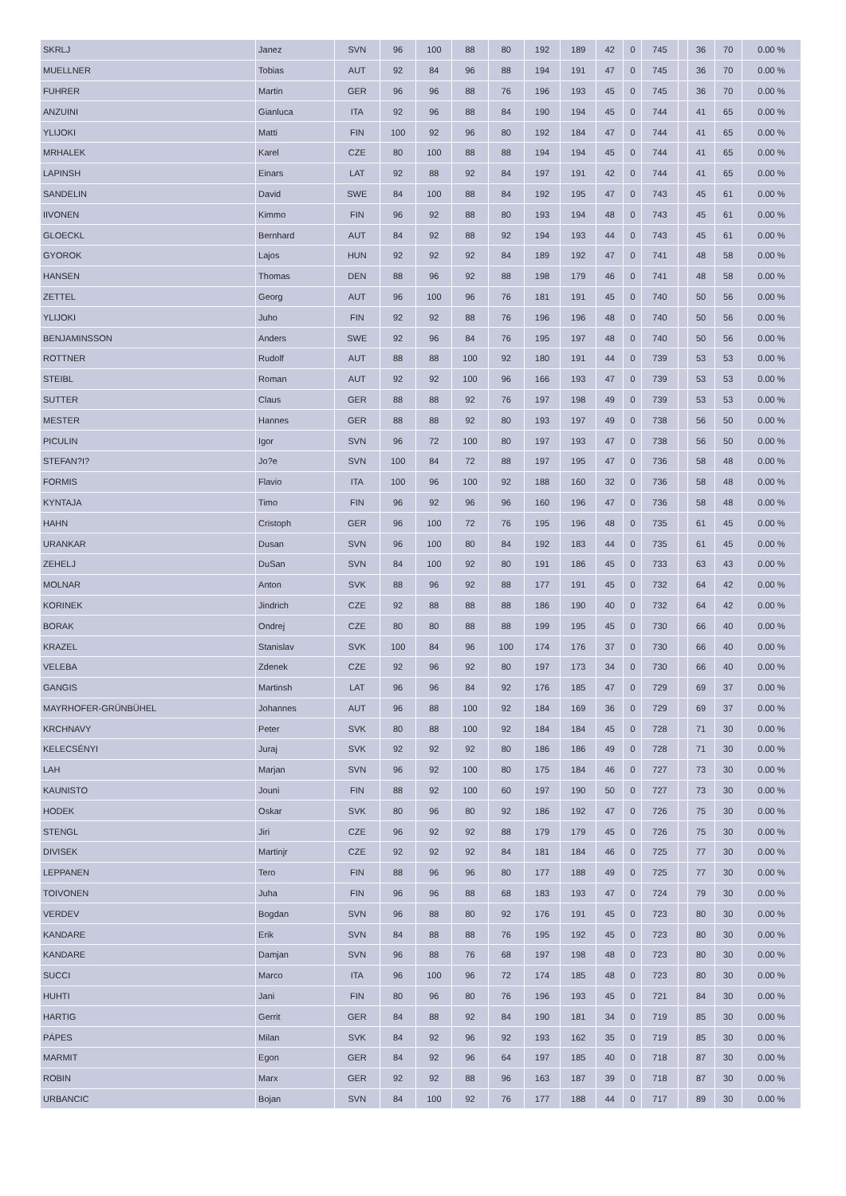| SKRLJ | Janez | SVN | 96 | 100 | 88 | 80 | 192 | 189 | 42 | 0 | 745 | | 36 | 70 | 0.00 % |
| MUELLNER | Tobias | AUT | 92 | 84 | 96 | 88 | 194 | 191 | 47 | 0 | 745 | | 36 | 70 | 0.00 % |
| FUHRER | Martin | GER | 96 | 96 | 88 | 76 | 196 | 193 | 45 | 0 | 745 | | 36 | 70 | 0.00 % |
| ANZUINI | Gianluca | ITA | 92 | 96 | 88 | 84 | 190 | 194 | 45 | 0 | 744 | | 41 | 65 | 0.00 % |
| YLIJOKI | Matti | FIN | 100 | 92 | 96 | 80 | 192 | 184 | 47 | 0 | 744 | | 41 | 65 | 0.00 % |
| MRHALEK | Karel | CZE | 80 | 100 | 88 | 88 | 194 | 194 | 45 | 0 | 744 | | 41 | 65 | 0.00 % |
| LAPINSH | Einars | LAT | 92 | 88 | 92 | 84 | 197 | 191 | 42 | 0 | 744 | | 41 | 65 | 0.00 % |
| SANDELIN | David | SWE | 84 | 100 | 88 | 84 | 192 | 195 | 47 | 0 | 743 | | 45 | 61 | 0.00 % |
| IIVONEN | Kimmo | FIN | 96 | 92 | 88 | 80 | 193 | 194 | 48 | 0 | 743 | | 45 | 61 | 0.00 % |
| GLOECKL | Bernhard | AUT | 84 | 92 | 88 | 92 | 194 | 193 | 44 | 0 | 743 | | 45 | 61 | 0.00 % |
| GYOROK | Lajos | HUN | 92 | 92 | 92 | 84 | 189 | 192 | 47 | 0 | 741 | | 48 | 58 | 0.00 % |
| HANSEN | Thomas | DEN | 88 | 96 | 92 | 88 | 198 | 179 | 46 | 0 | 741 | | 48 | 58 | 0.00 % |
| ZETTEL | Georg | AUT | 96 | 100 | 96 | 76 | 181 | 191 | 45 | 0 | 740 | | 50 | 56 | 0.00 % |
| YLIJOKI | Juho | FIN | 92 | 92 | 88 | 76 | 196 | 196 | 48 | 0 | 740 | | 50 | 56 | 0.00 % |
| BENJAMINSSON | Anders | SWE | 92 | 96 | 84 | 76 | 195 | 197 | 48 | 0 | 740 | | 50 | 56 | 0.00 % |
| ROTTNER | Rudolf | AUT | 88 | 88 | 100 | 92 | 180 | 191 | 44 | 0 | 739 | | 53 | 53 | 0.00 % |
| STEIBL | Roman | AUT | 92 | 92 | 100 | 96 | 166 | 193 | 47 | 0 | 739 | | 53 | 53 | 0.00 % |
| SUTTER | Claus | GER | 88 | 88 | 92 | 76 | 197 | 198 | 49 | 0 | 739 | | 53 | 53 | 0.00 % |
| MESTER | Hannes | GER | 88 | 88 | 92 | 80 | 193 | 197 | 49 | 0 | 738 | | 56 | 50 | 0.00 % |
| PICULIN | Igor | SVN | 96 | 72 | 100 | 80 | 197 | 193 | 47 | 0 | 738 | | 56 | 50 | 0.00 % |
| STEFAN?I? | Jo?e | SVN | 100 | 84 | 72 | 88 | 197 | 195 | 47 | 0 | 736 | | 58 | 48 | 0.00 % |
| FORMIS | Flavio | ITA | 100 | 96 | 100 | 92 | 188 | 160 | 32 | 0 | 736 | | 58 | 48 | 0.00 % |
| KYNTAJA | Timo | FIN | 96 | 92 | 96 | 96 | 160 | 196 | 47 | 0 | 736 | | 58 | 48 | 0.00 % |
| HAHN | Cristoph | GER | 96 | 100 | 72 | 76 | 195 | 196 | 48 | 0 | 735 | | 61 | 45 | 0.00 % |
| URANKAR | Dusan | SVN | 96 | 100 | 80 | 84 | 192 | 183 | 44 | 0 | 735 | | 61 | 45 | 0.00 % |
| ZEHELJ | DuSan | SVN | 84 | 100 | 92 | 80 | 191 | 186 | 45 | 0 | 733 | | 63 | 43 | 0.00 % |
| MOLNAR | Anton | SVK | 88 | 96 | 92 | 88 | 177 | 191 | 45 | 0 | 732 | | 64 | 42 | 0.00 % |
| KORINEK | Jindrich | CZE | 92 | 88 | 88 | 88 | 186 | 190 | 40 | 0 | 732 | | 64 | 42 | 0.00 % |
| BORAK | Ondrej | CZE | 80 | 80 | 88 | 88 | 199 | 195 | 45 | 0 | 730 | | 66 | 40 | 0.00 % |
| KRAZEL | Stanislav | SVK | 100 | 84 | 96 | 100 | 174 | 176 | 37 | 0 | 730 | | 66 | 40 | 0.00 % |
| VELEBA | Zdenek | CZE | 92 | 96 | 92 | 80 | 197 | 173 | 34 | 0 | 730 | | 66 | 40 | 0.00 % |
| GANGIS | Martinsh | LAT | 96 | 96 | 84 | 92 | 176 | 185 | 47 | 0 | 729 | | 69 | 37 | 0.00 % |
| MAYRHOFER-GRÜNBÜHEL | Johannes | AUT | 96 | 88 | 100 | 92 | 184 | 169 | 36 | 0 | 729 | | 69 | 37 | 0.00 % |
| KRCHNAVY | Peter | SVK | 80 | 88 | 100 | 92 | 184 | 184 | 45 | 0 | 728 | | 71 | 30 | 0.00 % |
| KELECSÉNYI | Juraj | SVK | 92 | 92 | 92 | 80 | 186 | 186 | 49 | 0 | 728 | | 71 | 30 | 0.00 % |
| LAH | Marjan | SVN | 96 | 92 | 100 | 80 | 175 | 184 | 46 | 0 | 727 | | 73 | 30 | 0.00 % |
| KAUNISTO | Jouni | FIN | 88 | 92 | 100 | 60 | 197 | 190 | 50 | 0 | 727 | | 73 | 30 | 0.00 % |
| HODEK | Oskar | SVK | 80 | 96 | 80 | 92 | 186 | 192 | 47 | 0 | 726 | | 75 | 30 | 0.00 % |
| STENGL | Jiri | CZE | 96 | 92 | 92 | 88 | 179 | 179 | 45 | 0 | 726 | | 75 | 30 | 0.00 % |
| DIVISEK | Martinjr | CZE | 92 | 92 | 92 | 84 | 181 | 184 | 46 | 0 | 725 | | 77 | 30 | 0.00 % |
| LEPPANEN | Tero | FIN | 88 | 96 | 96 | 80 | 177 | 188 | 49 | 0 | 725 | | 77 | 30 | 0.00 % |
| TOIVONEN | Juha | FIN | 96 | 96 | 88 | 68 | 183 | 193 | 47 | 0 | 724 | | 79 | 30 | 0.00 % |
| VERDEV | Bogdan | SVN | 96 | 88 | 80 | 92 | 176 | 191 | 45 | 0 | 723 | | 80 | 30 | 0.00 % |
| KANDARE | Erik | SVN | 84 | 88 | 88 | 76 | 195 | 192 | 45 | 0 | 723 | | 80 | 30 | 0.00 % |
| KANDARE | Damjan | SVN | 96 | 88 | 76 | 68 | 197 | 198 | 48 | 0 | 723 | | 80 | 30 | 0.00 % |
| SUCCI | Marco | ITA | 96 | 100 | 96 | 72 | 174 | 185 | 48 | 0 | 723 | | 80 | 30 | 0.00 % |
| HUHTI | Jani | FIN | 80 | 96 | 80 | 76 | 196 | 193 | 45 | 0 | 721 | | 84 | 30 | 0.00 % |
| HARTIG | Gerrit | GER | 84 | 88 | 92 | 84 | 190 | 181 | 34 | 0 | 719 | | 85 | 30 | 0.00 % |
| PÁPES | Milan | SVK | 84 | 92 | 96 | 92 | 193 | 162 | 35 | 0 | 719 | | 85 | 30 | 0.00 % |
| MARMIT | Egon | GER | 84 | 92 | 96 | 64 | 197 | 185 | 40 | 0 | 718 | | 87 | 30 | 0.00 % |
| ROBIN | Marx | GER | 92 | 92 | 88 | 96 | 163 | 187 | 39 | 0 | 718 | | 87 | 30 | 0.00 % |
| URBANCIC | Bojan | SVN | 84 | 100 | 92 | 76 | 177 | 188 | 44 | 0 | 717 | | 89 | 30 | 0.00 % |